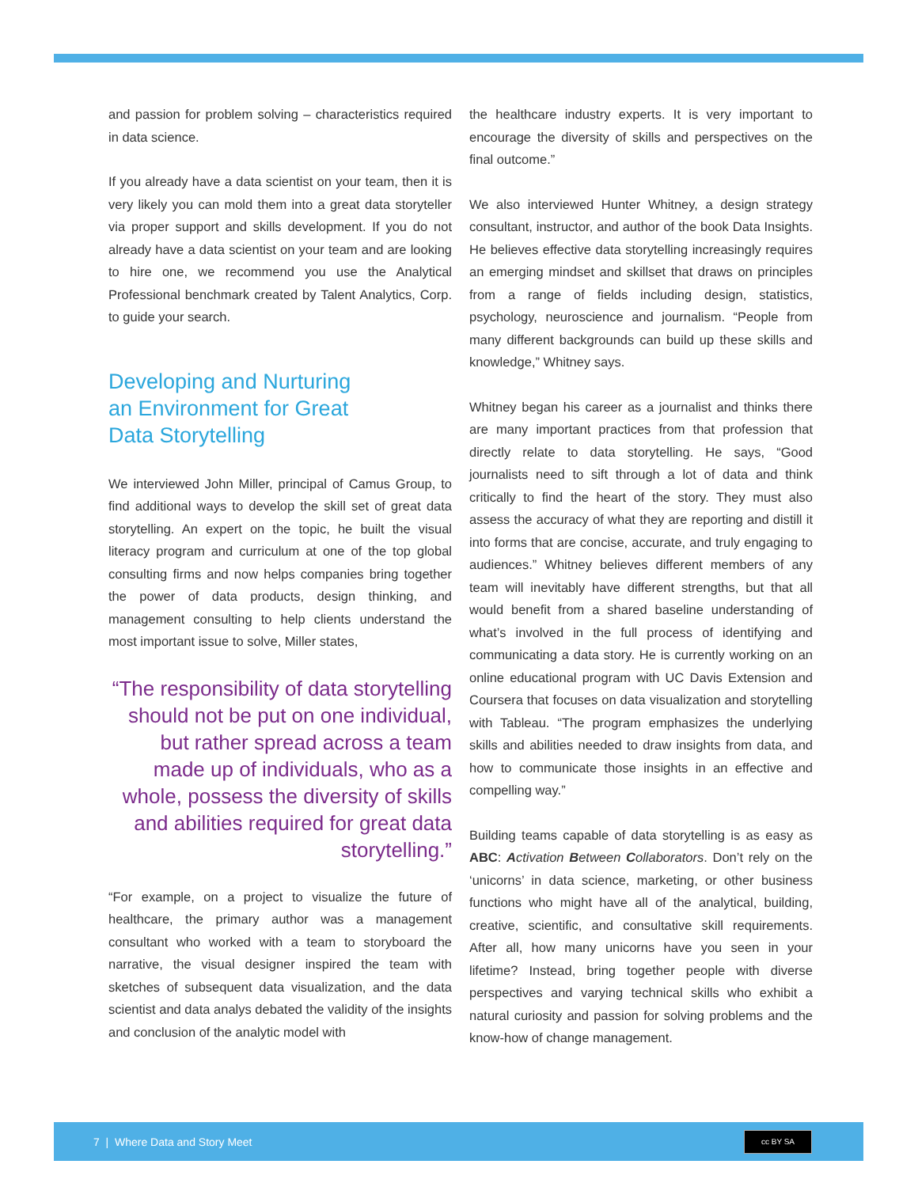and passion for problem solving – characteristics required in data science.
If you already have a data scientist on your team, then it is very likely you can mold them into a great data storyteller via proper support and skills development. If you do not already have a data scientist on your team and are looking to hire one, we recommend you use the Analytical Professional benchmark created by Talent Analytics, Corp. to guide your search.
Developing and Nurturing
an Environment for Great
Data Storytelling
We interviewed John Miller, principal of Camus Group, to find additional ways to develop the skill set of great data storytelling. An expert on the topic, he built the visual literacy program and curriculum at one of the top global consulting firms and now helps companies bring together the power of data products, design thinking, and management consulting to help clients understand the most important issue to solve, Miller states,
“The responsibility of data storytelling should not be put on one individual, but rather spread across a team made up of individuals, who as a whole, possess the diversity of skills and abilities required for great data storytelling.”
“For example, on a project to visualize the future of healthcare, the primary author was a management consultant who worked with a team to storyboard the narrative, the visual designer inspired the team with sketches of subsequent data visualization, and the data scientist and data analys debated the validity of the insights and conclusion of the analytic model with
the healthcare industry experts. It is very important to encourage the diversity of skills and perspectives on the final outcome.”
We also interviewed Hunter Whitney, a design strategy consultant, instructor, and author of the book Data Insights. He believes effective data storytelling increasingly requires an emerging mindset and skillset that draws on principles from a range of fields including design, statistics, psychology, neuroscience and journalism. “People from many different backgrounds can build up these skills and knowledge,” Whitney says.
Whitney began his career as a journalist and thinks there are many important practices from that profession that directly relate to data storytelling. He says, “Good journalists need to sift through a lot of data and think critically to find the heart of the story. They must also assess the accuracy of what they are reporting and distill it into forms that are concise, accurate, and truly engaging to audiences.” Whitney believes different members of any team will inevitably have different strengths, but that all would benefit from a shared baseline understanding of what’s involved in the full process of identifying and communicating a data story. He is currently working on an online educational program with UC Davis Extension and Coursera that focuses on data visualization and storytelling with Tableau. “The program emphasizes the underlying skills and abilities needed to draw insights from data, and how to communicate those insights in an effective and compelling way.”
Building teams capable of data storytelling is as easy as ABC: Activation Between Collaborators. Don’t rely on the ‘unicorns’ in data science, marketing, or other business functions who might have all of the analytical, building, creative, scientific, and consultative skill requirements. After all, how many unicorns have you seen in your lifetime? Instead, bring together people with diverse perspectives and varying technical skills who exhibit a natural curiosity and passion for solving problems and the know-how of change management.
7 | Where Data and Story Meet
cc BY SA